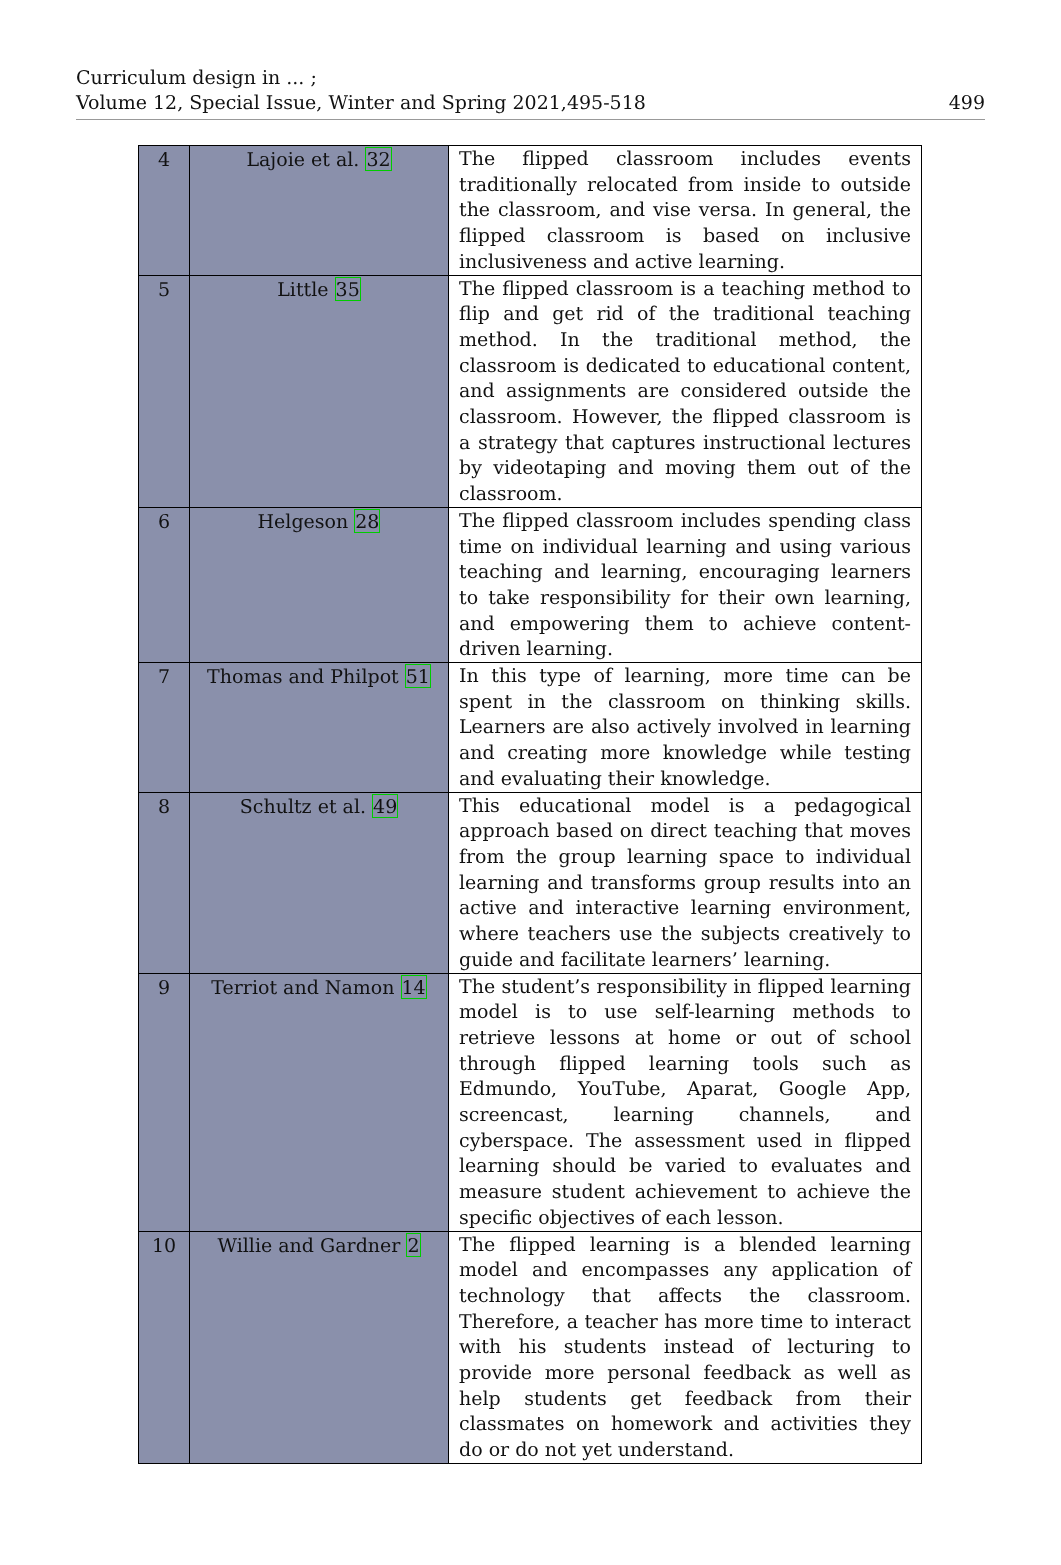Curriculum design in ... ;
Volume 12, Special Issue, Winter and Spring 2021,495-518
499
| 4 | Lajoie et al. 32 | The flipped classroom includes events traditionally relocated from inside to outside the classroom, and vise versa. In general, the flipped classroom is based on inclusive inclusiveness and active learning. |
| 5 | Little 35 | The flipped classroom is a teaching method to flip and get rid of the traditional teaching method. In the traditional method, the classroom is dedicated to educational content, and assignments are considered outside the classroom. However, the flipped classroom is a strategy that captures instructional lectures by videotaping and moving them out of the classroom. |
| 6 | Helgeson 28 | The flipped classroom includes spending class time on individual learning and using various teaching and learning, encouraging learners to take responsibility for their own learning, and empowering them to achieve content-driven learning. |
| 7 | Thomas and Philpot 51 | In this type of learning, more time can be spent in the classroom on thinking skills. Learners are also actively involved in learning and creating more knowledge while testing and evaluating their knowledge. |
| 8 | Schultz et al. 49 | This educational model is a pedagogical approach based on direct teaching that moves from the group learning space to individual learning and transforms group results into an active and interactive learning environment, where teachers use the subjects creatively to guide and facilitate learners’ learning. |
| 9 | Terriot and Namon 14 | The student’s responsibility in flipped learning model is to use self-learning methods to retrieve lessons at home or out of school through flipped learning tools such as Edmundo, YouTube, Aparat, Google App, screencast, learning channels, and cyberspace. The assessment used in flipped learning should be varied to evaluates and measure student achievement to achieve the specific objectives of each lesson. |
| 10 | Willie and Gardner 2 | The flipped learning is a blended learning model and encompasses any application of technology that affects the classroom. Therefore, a teacher has more time to interact with his students instead of lecturing to provide more personal feedback as well as help students get feedback from their classmates on homework and activities they do or do not yet understand. |